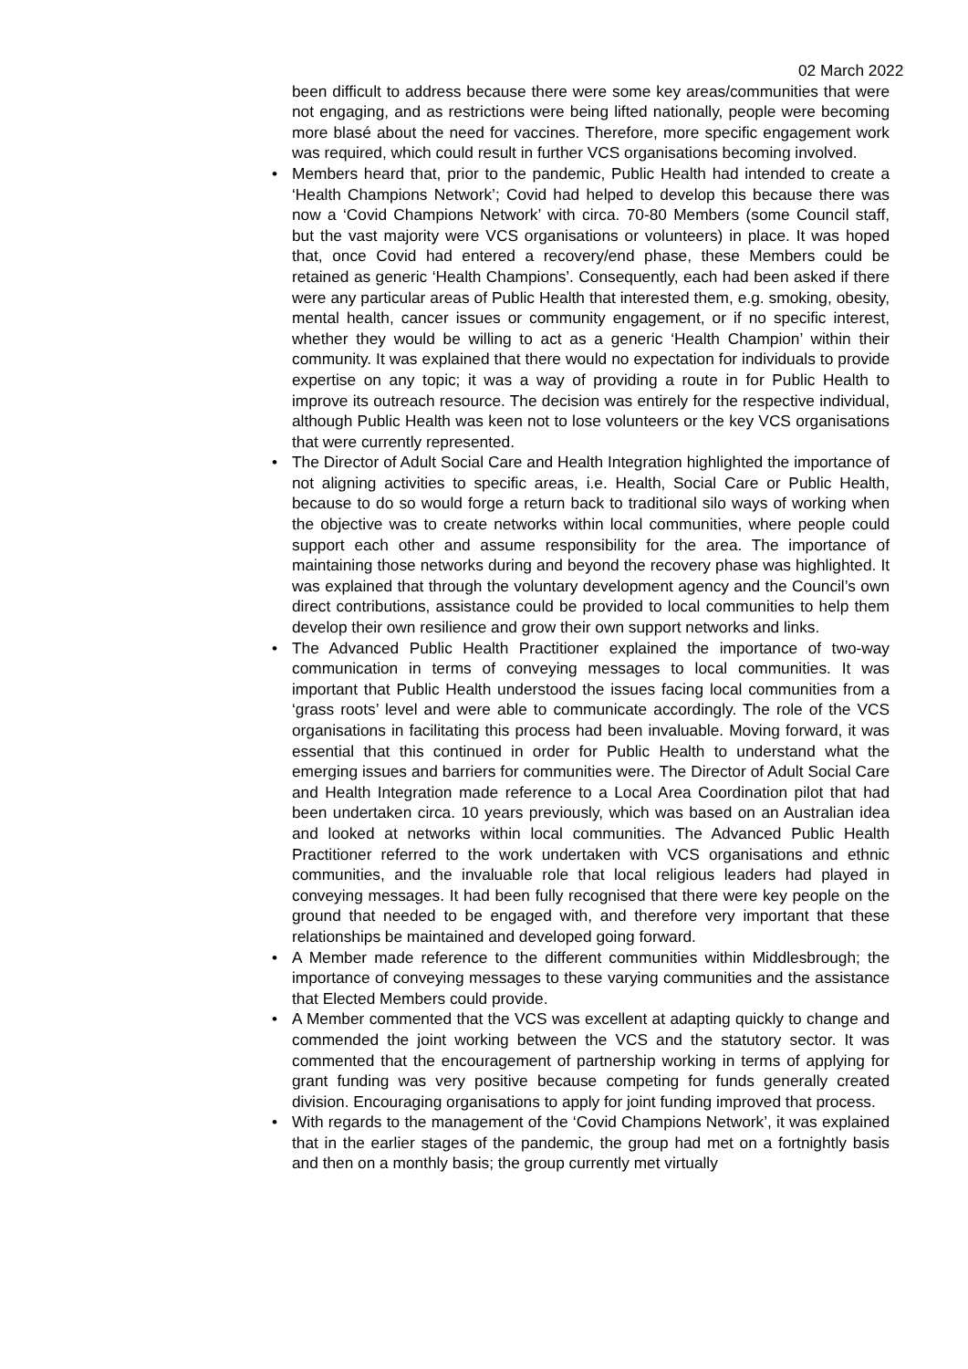02 March 2022
been difficult to address because there were some key areas/communities that were not engaging, and as restrictions were being lifted nationally, people were becoming more blasé about the need for vaccines. Therefore, more specific engagement work was required, which could result in further VCS organisations becoming involved.
• Members heard that, prior to the pandemic, Public Health had intended to create a ‘Health Champions Network’; Covid had helped to develop this because there was now a ‘Covid Champions Network’ with circa. 70-80 Members (some Council staff, but the vast majority were VCS organisations or volunteers) in place. It was hoped that, once Covid had entered a recovery/end phase, these Members could be retained as generic ‘Health Champions’. Consequently, each had been asked if there were any particular areas of Public Health that interested them, e.g. smoking, obesity, mental health, cancer issues or community engagement, or if no specific interest, whether they would be willing to act as a generic ‘Health Champion’ within their community. It was explained that there would no expectation for individuals to provide expertise on any topic; it was a way of providing a route in for Public Health to improve its outreach resource. The decision was entirely for the respective individual, although Public Health was keen not to lose volunteers or the key VCS organisations that were currently represented.
• The Director of Adult Social Care and Health Integration highlighted the importance of not aligning activities to specific areas, i.e. Health, Social Care or Public Health, because to do so would forge a return back to traditional silo ways of working when the objective was to create networks within local communities, where people could support each other and assume responsibility for the area. The importance of maintaining those networks during and beyond the recovery phase was highlighted. It was explained that through the voluntary development agency and the Council’s own direct contributions, assistance could be provided to local communities to help them develop their own resilience and grow their own support networks and links.
• The Advanced Public Health Practitioner explained the importance of two-way communication in terms of conveying messages to local communities. It was important that Public Health understood the issues facing local communities from a ‘grass roots’ level and were able to communicate accordingly. The role of the VCS organisations in facilitating this process had been invaluable. Moving forward, it was essential that this continued in order for Public Health to understand what the emerging issues and barriers for communities were. The Director of Adult Social Care and Health Integration made reference to a Local Area Coordination pilot that had been undertaken circa. 10 years previously, which was based on an Australian idea and looked at networks within local communities. The Advanced Public Health Practitioner referred to the work undertaken with VCS organisations and ethnic communities, and the invaluable role that local religious leaders had played in conveying messages. It had been fully recognised that there were key people on the ground that needed to be engaged with, and therefore very important that these relationships be maintained and developed going forward.
• A Member made reference to the different communities within Middlesbrough; the importance of conveying messages to these varying communities and the assistance that Elected Members could provide.
• A Member commented that the VCS was excellent at adapting quickly to change and commended the joint working between the VCS and the statutory sector. It was commented that the encouragement of partnership working in terms of applying for grant funding was very positive because competing for funds generally created division. Encouraging organisations to apply for joint funding improved that process.
• With regards to the management of the ‘Covid Champions Network’, it was explained that in the earlier stages of the pandemic, the group had met on a fortnightly basis and then on a monthly basis; the group currently met virtually